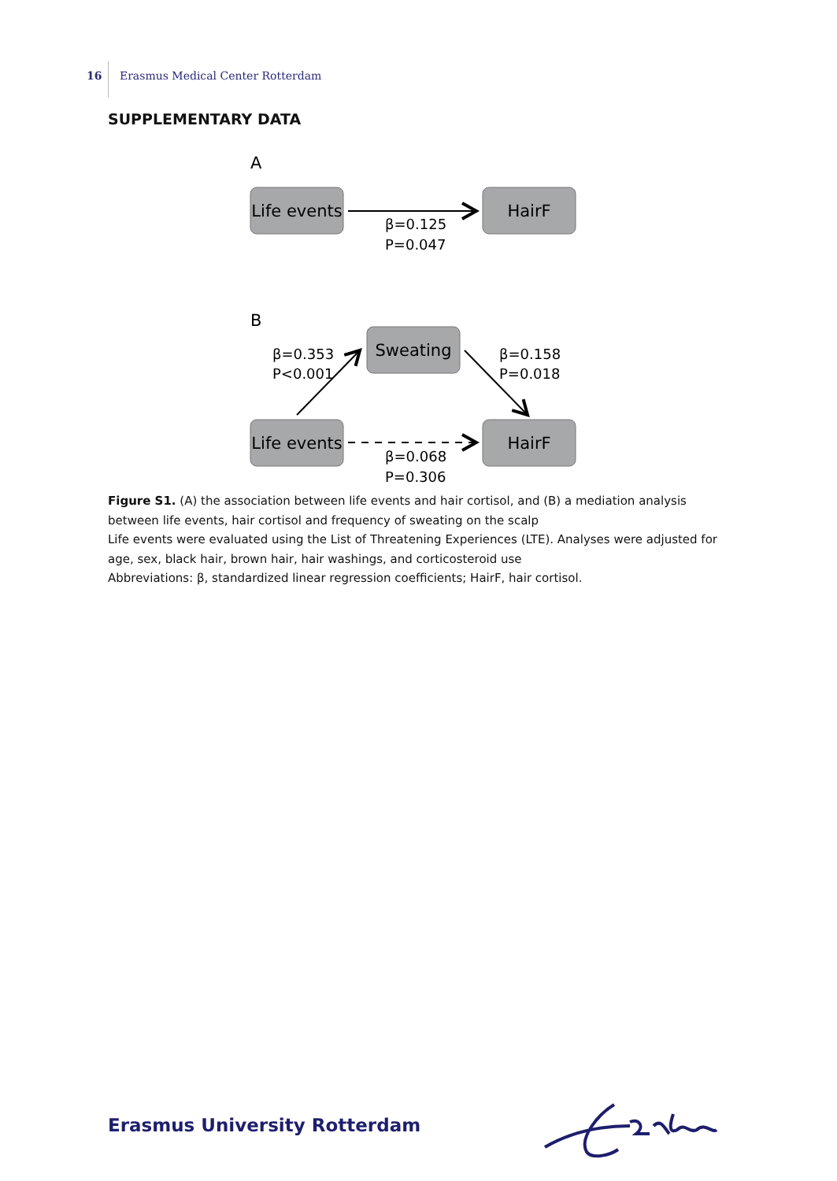16 Erasmus Medical Center Rotterdam
SUPPLEMENTARY DATA
A
Life events
HairF
β=0.125
P=0.047
B
Sweating
Life events
HairF
β=0.353
P<0.001
β=0.158
P=0.018
β=0.068
P=0.306
Figure S1. (A) the association between life events and hair cortisol, and (B) a mediation analysis between life events, hair cortisol and frequency of sweating on the scalp
Life events were evaluated using the List of Threatening Experiences (LTE). Analyses were adjusted for age, sex, black hair, brown hair, hair washings, and corticosteroid use
Abbreviations: β, standardized linear regression coefficients; HairF, hair cortisol.
Erasmus University Rotterdam